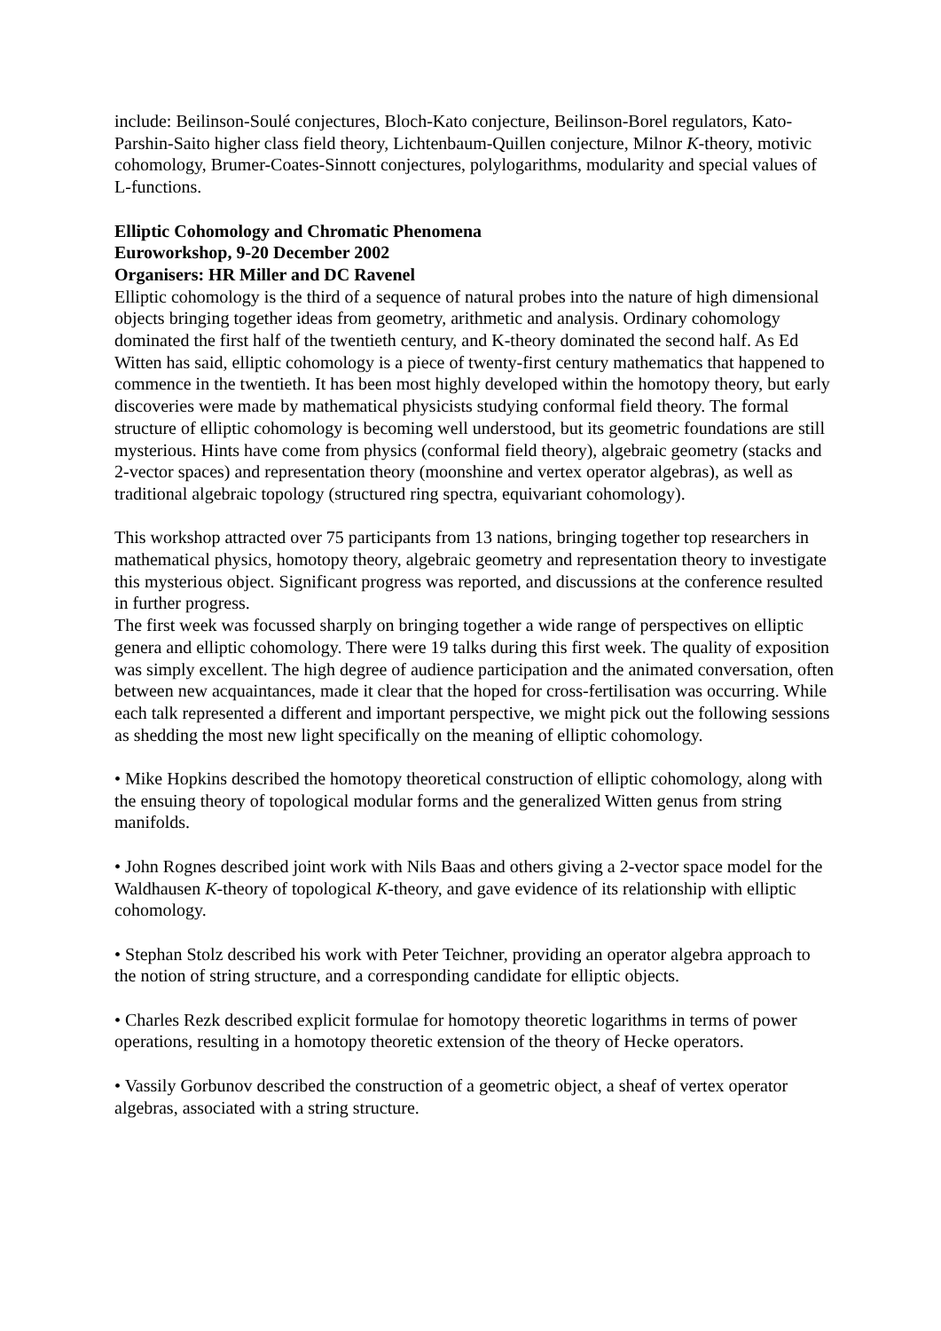include: Beilinson-Soulé conjectures, Bloch-Kato conjecture, Beilinson-Borel regulators, Kato- Parshin-Saito higher class field theory, Lichtenbaum-Quillen conjecture, Milnor K-theory, motivic cohomology, Brumer-Coates-Sinnott conjectures, polylogarithms, modularity and special values of L-functions.
Elliptic Cohomology and Chromatic Phenomena
Euroworkshop, 9-20 December 2002
Organisers: HR Miller and DC Ravenel
Elliptic cohomology is the third of a sequence of natural probes into the nature of high dimensional objects bringing together ideas from geometry, arithmetic and analysis. Ordinary cohomology dominated the first half of the twentieth century, and K-theory dominated the second half. As Ed Witten has said, elliptic cohomology is a piece of twenty-first century mathematics that happened to commence in the twentieth. It has been most highly developed within the homotopy theory, but early discoveries were made by mathematical physicists studying conformal field theory. The formal structure of elliptic cohomology is becoming well understood, but its geometric foundations are still mysterious. Hints have come from physics (conformal field theory), algebraic geometry (stacks and 2-vector spaces) and representation theory (moonshine and vertex operator algebras), as well as traditional algebraic topology (structured ring spectra, equivariant cohomology).
This workshop attracted over 75 participants from 13 nations, bringing together top researchers in mathematical physics, homotopy theory, algebraic geometry and representation theory to investigate this mysterious object. Significant progress was reported, and discussions at the conference resulted in further progress.
The first week was focussed sharply on bringing together a wide range of perspectives on elliptic genera and elliptic cohomology. There were 19 talks during this first week. The quality of exposition was simply excellent. The high degree of audience participation and the animated conversation, often between new acquaintances, made it clear that the hoped for cross-fertilisation was occurring. While each talk represented a different and important perspective, we might pick out the following sessions as shedding the most new light specifically on the meaning of elliptic cohomology.
• Mike Hopkins described the homotopy theoretical construction of elliptic cohomology, along with the ensuing theory of topological modular forms and the generalized Witten genus from string manifolds.
• John Rognes described joint work with Nils Baas and others giving a 2-vector space model for the Waldhausen K-theory of topological K-theory, and gave evidence of its relationship with elliptic cohomology.
• Stephan Stolz described his work with Peter Teichner, providing an operator algebra approach to the notion of string structure, and a corresponding candidate for elliptic objects.
• Charles Rezk described explicit formulae for homotopy theoretic logarithms in terms of power operations, resulting in a homotopy theoretic extension of the theory of Hecke operators.
• Vassily Gorbunov described the construction of a geometric object, a sheaf of vertex operator algebras, associated with a string structure.